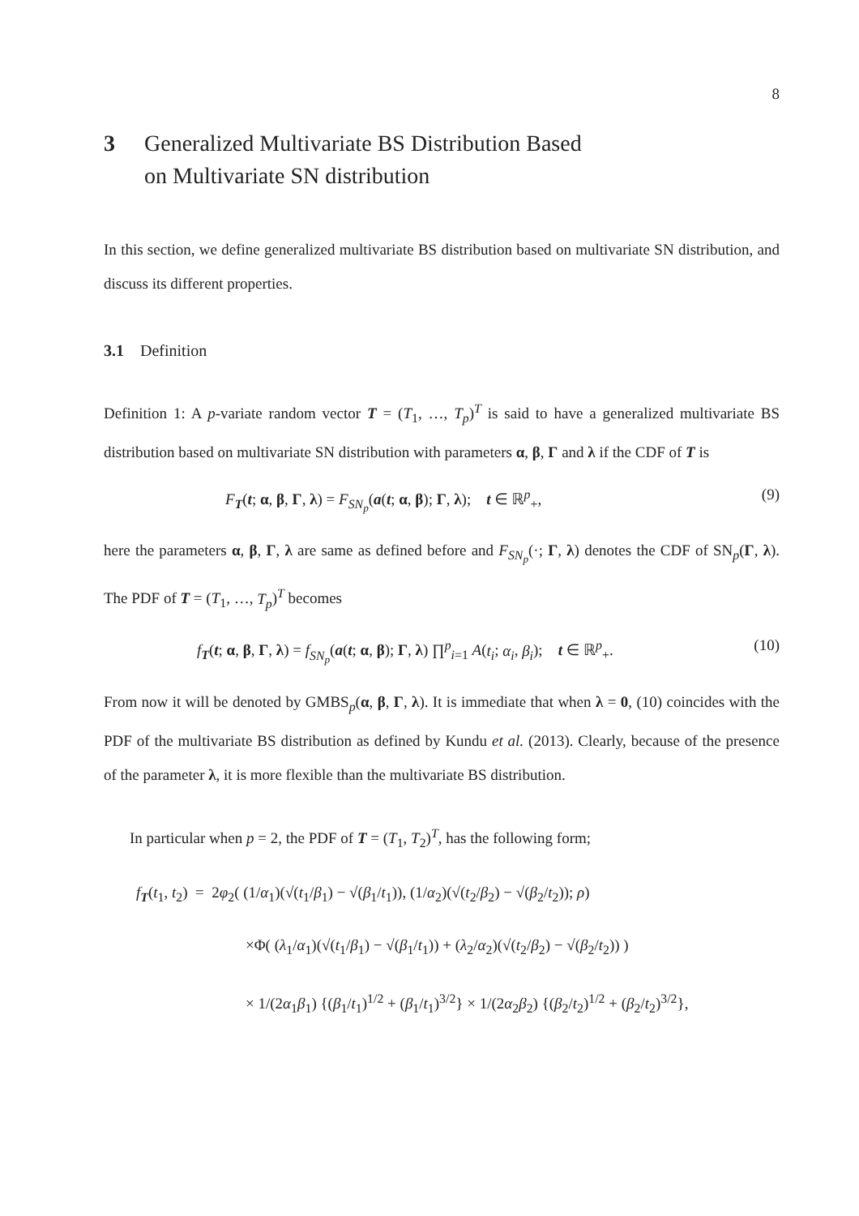8
3 Generalized Multivariate BS Distribution Based
on Multivariate SN distribution
In this section, we define generalized multivariate BS distribution based on multivariate SN distribution, and discuss its different properties.
3.1 Definition
Definition 1: A p-variate random vector T = (T<sub>1</sub>, …, T<sub>p</sub>)<sup>T</sup> is said to have a generalized multivariate BS distribution based on multivariate SN distribution with parameters α, β, Γ and λ if the CDF of T is
F<sub>T</sub>(t; α, β, Γ, λ) = F<sub>SN<sub>p</sub></sub>(a(t; α, β); Γ, λ); t ∈ ℝ<sup>p</sup><sub>+</sub>, (9)
here the parameters α, β, Γ, λ are same as defined before and F<sub>SN<sub>p</sub></sub>(·; Γ, λ) denotes the CDF of SN<sub>p</sub>(Γ, λ). The PDF of T = (T<sub>1</sub>, …, T<sub>p</sub>)<sup>T</sup> becomes
f<sub>T</sub>(t; α, β, Γ, λ) = f<sub>SN<sub>p</sub></sub>(a(t; α, β); Γ, λ) ∏<sup>p</sup><sub>i=1</sub> A(t<sub>i</sub>; α<sub>i</sub>, β<sub>i</sub>); t ∈ ℝ<sup>p</sup><sub>+</sub>. (10)
From now it will be denoted by GMBS<sub>p</sub>(α, β, Γ, λ). It is immediate that when λ = 0, (10) coincides with the PDF of the multivariate BS distribution as defined by Kundu et al. (2013). Clearly, because of the presence of the parameter λ, it is more flexible than the multivariate BS distribution.
In particular when p = 2, the PDF of T = (T<sub>1</sub>, T<sub>2</sub>)<sup>T</sup>, has the following form;
f<sub>T</sub>(t<sub>1</sub>, t<sub>2</sub>) = 2φ<sub>2</sub>( (1/α<sub>1</sub>)(√(t<sub>1</sub>/β<sub>1</sub>) − √(β<sub>1</sub>/t<sub>1</sub>)), (1/α<sub>2</sub>)(√(t<sub>2</sub>/β<sub>2</sub>) − √(β<sub>2</sub>/t<sub>2</sub>)); ρ)
×Φ( (λ<sub>1</sub>/α<sub>1</sub>)(√(t<sub>1</sub>/β<sub>1</sub>) − √(β<sub>1</sub>/t<sub>1</sub>)) + (λ<sub>2</sub>/α<sub>2</sub>)(√(t<sub>2</sub>/β<sub>2</sub>) − √(β<sub>2</sub>/t<sub>2</sub>)) )
× 1/(2α<sub>1</sub>β<sub>1</sub>) {(β<sub>1</sub>/t<sub>1</sub>)<sup>1/2</sup> + (β<sub>1</sub>/t<sub>1</sub>)<sup>3/2</sup>} × 1/(2α<sub>2</sub>β<sub>2</sub>) {(β<sub>2</sub>/t<sub>2</sub>)<sup>1/2</sup> + (β<sub>2</sub>/t<sub>2</sub>)<sup>3/2</sup>},